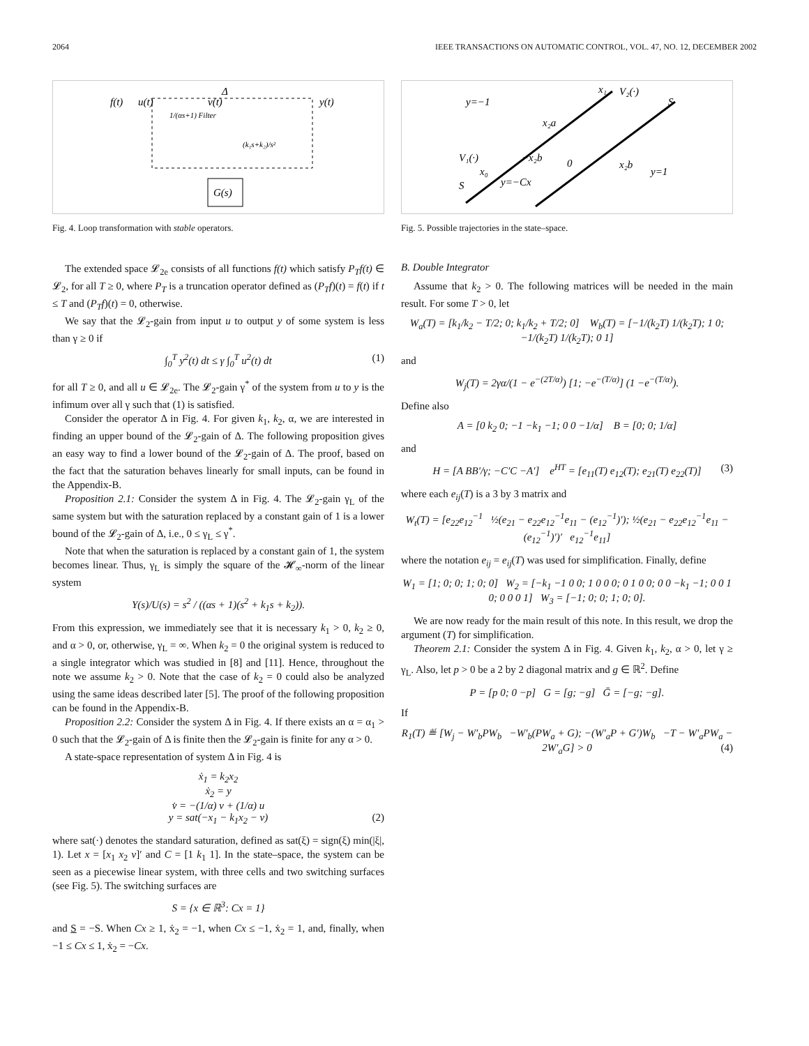2064 IEEE TRANSACTIONS ON AUTOMATIC CONTROL, VOL. 47, NO. 12, DECEMBER 2002
f(t)
u(t)
1/(αs+1) Filter
v(t)
Δ
y(t)
(k₁s+k₂)/s²
G(s)
Fig. 4. Loop transformation with stable operators.
The extended space 𝓛<sub>2e</sub> consists of all functions f(t) which satisfy P<sub>T</sub>f(t) ∈ 𝓛<sub>2</sub>, for all T ≥ 0, where P<sub>T</sub> is a truncation operator defined as (P<sub>T</sub>f)(t) = f(t) if t ≤ T and (P<sub>T</sub>f)(t) = 0, otherwise.
We say that the 𝓛<sub>2</sub>-gain from input u to output y of some system is less than γ ≥ 0 if
∫<sub>0</sub><sup>T</sup> y<sup>2</sup>(t) dt ≤ γ ∫<sub>0</sub><sup>T</sup> u<sup>2</sup>(t) dt (1)
for all T ≥ 0, and all u ∈ 𝓛<sub>2e</sub>. The 𝓛<sub>2</sub>-gain γ<sup>*</sup> of the system from u to y is the infimum over all γ such that (1) is satisfied.
Consider the operator Δ in Fig. 4. For given k<sub>1</sub>, k<sub>2</sub>, α, we are interested in finding an upper bound of the 𝓛<sub>2</sub>-gain of Δ. The following proposition gives an easy way to find a lower bound of the 𝓛<sub>2</sub>-gain of Δ. The proof, based on the fact that the saturation behaves linearly for small inputs, can be found in the Appendix-B.
Proposition 2.1: Consider the system Δ in Fig. 4. The 𝓛<sub>2</sub>-gain γ<sub>L</sub> of the same system but with the saturation replaced by a constant gain of 1 is a lower bound of the 𝓛<sub>2</sub>-gain of Δ, i.e., 0 ≤ γ<sub>L</sub> ≤ γ<sup>*</sup>.
Note that when the saturation is replaced by a constant gain of 1, the system becomes linear. Thus, γ<sub>L</sub> is simply the square of the 𝓗<sub>∞</sub>-norm of the linear system
Y(s)/U(s) = s<sup>2</sup> / ((αs + 1)(s<sup>2</sup> + k<sub>1</sub>s + k<sub>2</sub>)).
From this expression, we immediately see that it is necessary k<sub>1</sub> > 0, k<sub>2</sub> ≥ 0, and α > 0, or, otherwise, γ<sub>L</sub> = ∞. When k<sub>2</sub> = 0 the original system is reduced to a single integrator which was studied in [8] and [11]. Hence, throughout the note we assume k<sub>2</sub> > 0. Note that the case of k<sub>2</sub> = 0 could also be analyzed using the same ideas described later [5]. The proof of the following proposition can be found in the Appendix-B.
Proposition 2.2: Consider the system Δ in Fig. 4. If there exists an α = α<sub>1</sub> > 0 such that the 𝓛<sub>2</sub>-gain of Δ is finite then the 𝓛<sub>2</sub>-gain is finite for any α > 0.
A state-space representation of system Δ in Fig. 4 is
ẋ<sub>1</sub> = k<sub>2</sub>x<sub>2</sub>
ẋ<sub>2</sub> = y
v̇ = −(1/α) v + (1/α) u
y = sat(−x<sub>1</sub> − k<sub>1</sub>x<sub>2</sub> − v) (2)
where sat(·) denotes the standard saturation, defined as sat(ξ) = sign(ξ) min(|ξ|, 1). Let x = [x<sub>1</sub> x<sub>2</sub> v]′ and C = [1 k<sub>1</sub> 1]. In the state–space, the system can be seen as a piecewise linear system, with three cells and two switching surfaces (see Fig. 5). The switching surfaces are
S = {x ∈ ℝ<sup>3</sup>: Cx = 1}
and S = −S. When Cx ≥ 1, ẋ<sub>2</sub> = −1, when Cx ≤ −1, ẋ<sub>2</sub> = 1, and, finally, when −1 ≤ Cx ≤ 1, ẋ<sub>2</sub> = −Cx.
y=−1
x₁
V₂(·)
S
x₂a
−x₂b
0
V₁(·)
x₀
x₂b
S
y=−Cx
y=1
Fig. 5. Possible trajectories in the state–space.
B. Double Integrator
Assume that k<sub>2</sub> > 0. The following matrices will be needed in the main result. For some T > 0, let
W<sub>a</sub>(T) = [k<sub>1</sub>/k<sub>2</sub> − T/2; 0; k<sub>1</sub>/k<sub>2</sub> + T/2; 0] W<sub>b</sub>(T) = [−1/(k<sub>2</sub>T) 1/(k<sub>2</sub>T); 1 0; −1/(k<sub>2</sub>T) 1/(k<sub>2</sub>T); 0 1]
and
W<sub>j</sub>(T) = 2γα/(1 − e<sup>−(2T/α)</sup>) [1; −e<sup>−(T/α)</sup>] (1 −e<sup>−(T/α)</sup>).
Define also
A = [0 k<sub>2</sub> 0; −1 −k<sub>1</sub> −1; 0 0 −1/α] B = [0; 0; 1/α]
and
H = [A BB′/γ; −C′C −A′] e<sup>HT</sup> = [e<sub>11</sub>(T) e<sub>12</sub>(T); e<sub>21</sub>(T) e<sub>22</sub>(T)] (3)
where each e<sub>ij</sub>(T) is a 3 by 3 matrix and
W<sub>t</sub>(T) = [e<sub>22</sub>e<sub>12</sub><sup>−1</sup> ½(e<sub>21</sub> − e<sub>22</sub>e<sub>12</sub><sup>−1</sup>e<sub>11</sub> − (e<sub>12</sub><sup>−1</sup>)′); ½(e<sub>21</sub> − e<sub>22</sub>e<sub>12</sub><sup>−1</sup>e<sub>11</sub> − (e<sub>12</sub><sup>−1</sup>)′)′ e<sub>12</sub><sup>−1</sup>e<sub>11</sub>]
where the notation e<sub>ij</sub> = e<sub>ij</sub>(T) was used for simplification. Finally, define
W<sub>1</sub> = [1; 0; 0; 1; 0; 0] W<sub>2</sub> = [−k<sub>1</sub> −1 0 0; 1 0 0 0; 0 1 0 0; 0 0 −k<sub>1</sub> −1; 0 0 1 0; 0 0 0 1] W<sub>3</sub> = [−1; 0; 0; 1; 0; 0].
We are now ready for the main result of this note. In this result, we drop the argument (T) for simplification.
Theorem 2.1: Consider the system Δ in Fig. 4. Given k<sub>1</sub>, k<sub>2</sub>, α > 0, let γ ≥ γ<sub>L</sub>. Also, let p > 0 be a 2 by 2 diagonal matrix and g ∈ ℝ<sup>2</sup>. Define
P = [p 0; 0 −p] G = [g; −g] Ḡ = [−g; −g].
If
R<sub>1</sub>(T) ≝ [W<sub>j</sub> − W′<sub>b</sub>PW<sub>b</sub> −W′<sub>b</sub>(PW<sub>a</sub> + G); −(W′<sub>a</sub>P + G′)W<sub>b</sub> −T − W′<sub>a</sub>PW<sub>a</sub> − 2W′<sub>a</sub>G] > 0 (4)